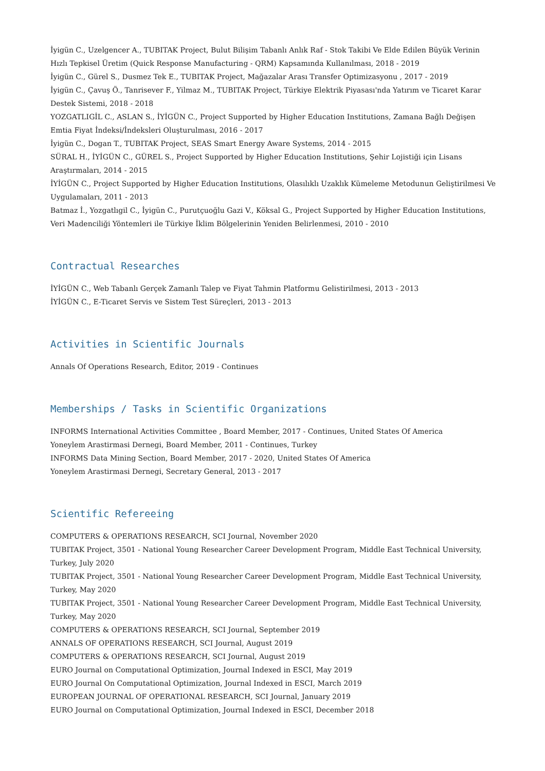İyigün C., Uzelgencer A., TUBITAK Project, Bulut Bilişim Tabanlı Anlık Raf - Stok Takibi Ve Elde Edilen Büyük Verinin Hızlı Tepkisel Üretim (Quick Response Manufacturing - QRM) Kapsamında Kullanılması, 2018 - 2019
İyigün C., Gürel S., Dusmez Tek E., TUBITAK Project, Mağazalar Arası Transfer Optimizasyonu , 2017 - 2019
İyigün C., Çavuş Ö., Tanrisever F., Yilmaz M., TUBITAK Project, Türkiye Elektrik Piyasası'nda Yatırım ve Ticaret Karar Destek Sistemi, 2018 - 2018
YOZGATLIGİL C., ASLAN S., İYİGÜN C., Project Supported by Higher Education Institutions, Zamana Bağlı Değişen Emtia Fiyat İndeksi/İndeksleri Oluşturulması, 2016 - 2017
İyigün C., Dogan T., TUBITAK Project, SEAS Smart Energy Aware Systems, 2014 - 2015
SÜRAL H., İYİGÜN C., GÜREL S., Project Supported by Higher Education Institutions, Şehir Lojistiği için Lisans Araştırmaları, 2014 - 2015
İYİGÜN C., Project Supported by Higher Education Institutions, Olasılıklı Uzaklık Kümeleme Metodunun Geliştirilmesi Ve Uygulamaları, 2011 - 2013
Batmaz İ., Yozgatlıgil C., İyigün C., Purutçuoğlu Gazi V., Köksal G., Project Supported by Higher Education Institutions, Veri Madenciliği Yöntemleri ile Türkiye İklim Bölgelerinin Yeniden Belirlenmesi, 2010 - 2010
Contractual Researches
İYİGÜN C., Web Tabanlı Gerçek Zamanlı Talep ve Fiyat Tahmin Platformu Gelistirilmesi, 2013 - 2013
İYİGÜN C., E-Ticaret Servis ve Sistem Test Süreçleri, 2013 - 2013
Activities in Scientific Journals
Annals Of Operations Research, Editor, 2019 - Continues
Memberships / Tasks in Scientific Organizations
INFORMS International Activities Committee , Board Member, 2017 - Continues, United States Of America
Yoneylem Arastirmasi Dernegi, Board Member, 2011 - Continues, Turkey
INFORMS Data Mining Section, Board Member, 2017 - 2020, United States Of America
Yoneylem Arastirmasi Dernegi, Secretary General, 2013 - 2017
Scientific Refereeing
COMPUTERS & OPERATIONS RESEARCH, SCI Journal, November 2020
TUBITAK Project, 3501 - National Young Researcher Career Development Program, Middle East Technical University, Turkey, July 2020
TUBITAK Project, 3501 - National Young Researcher Career Development Program, Middle East Technical University, Turkey, May 2020
TUBITAK Project, 3501 - National Young Researcher Career Development Program, Middle East Technical University, Turkey, May 2020
COMPUTERS & OPERATIONS RESEARCH, SCI Journal, September 2019
ANNALS OF OPERATIONS RESEARCH, SCI Journal, August 2019
COMPUTERS & OPERATIONS RESEARCH, SCI Journal, August 2019
EURO Journal on Computational Optimization, Journal Indexed in ESCI, May 2019
EURO Journal On Computational Optimization, Journal Indexed in ESCI, March 2019
EUROPEAN JOURNAL OF OPERATIONAL RESEARCH, SCI Journal, January 2019
EURO Journal on Computational Optimization, Journal Indexed in ESCI, December 2018